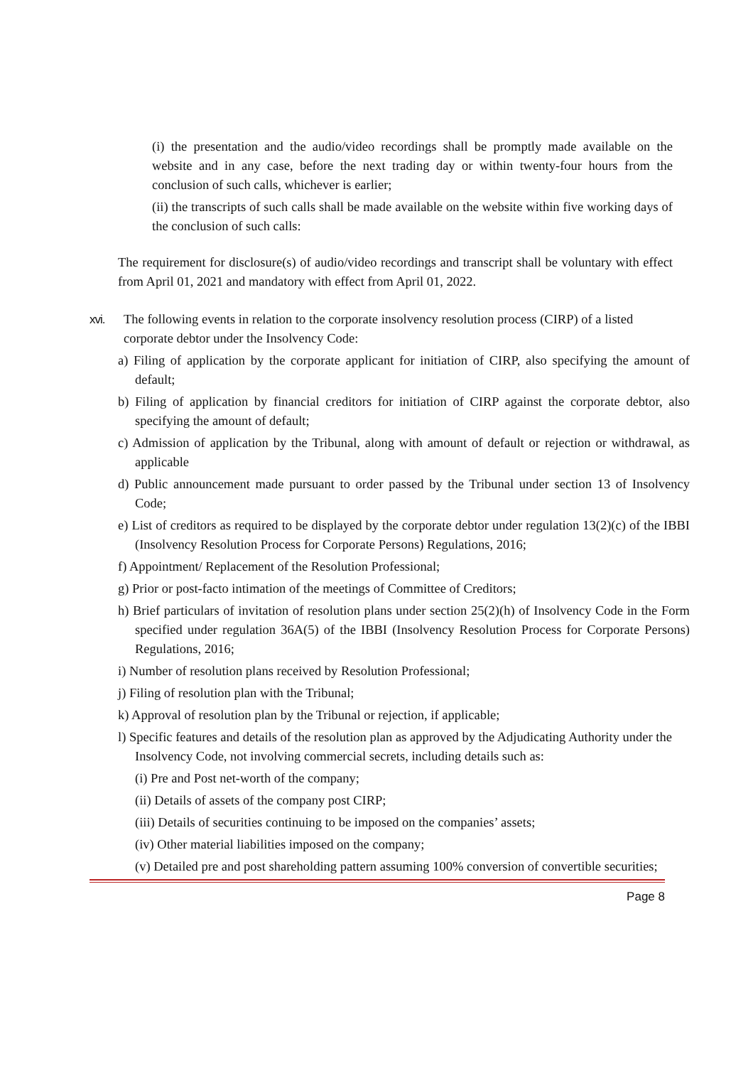(i) the presentation and the audio/video recordings shall be promptly made available on the website and in any case, before the next trading day or within twenty-four hours from the conclusion of such calls, whichever is earlier;
(ii) the transcripts of such calls shall be made available on the website within five working days of the conclusion of such calls:
The requirement for disclosure(s) of audio/video recordings and transcript shall be voluntary with effect from April 01, 2021 and mandatory with effect from April 01, 2022.
xvi. The following events in relation to the corporate insolvency resolution process (CIRP) of a listed corporate debtor under the Insolvency Code:
a) Filing of application by the corporate applicant for initiation of CIRP, also specifying the amount of default;
b) Filing of application by financial creditors for initiation of CIRP against the corporate debtor, also specifying the amount of default;
c) Admission of application by the Tribunal, along with amount of default or rejection or withdrawal, as applicable
d) Public announcement made pursuant to order passed by the Tribunal under section 13 of Insolvency Code;
e) List of creditors as required to be displayed by the corporate debtor under regulation 13(2)(c) of the IBBI (Insolvency Resolution Process for Corporate Persons) Regulations, 2016;
f) Appointment/ Replacement of the Resolution Professional;
g) Prior or post-facto intimation of the meetings of Committee of Creditors;
h) Brief particulars of invitation of resolution plans under section 25(2)(h) of Insolvency Code in the Form specified under regulation 36A(5) of the IBBI (Insolvency Resolution Process for Corporate Persons) Regulations, 2016;
i) Number of resolution plans received by Resolution Professional;
j) Filing of resolution plan with the Tribunal;
k) Approval of resolution plan by the Tribunal or rejection, if applicable;
l) Specific features and details of the resolution plan as approved by the Adjudicating Authority under the Insolvency Code, not involving commercial secrets, including details such as:
(i) Pre and Post net-worth of the company;
(ii) Details of assets of the company post CIRP;
(iii) Details of securities continuing to be imposed on the companies’ assets;
(iv) Other material liabilities imposed on the company;
(v) Detailed pre and post shareholding pattern assuming 100% conversion of convertible securities;
Page 8